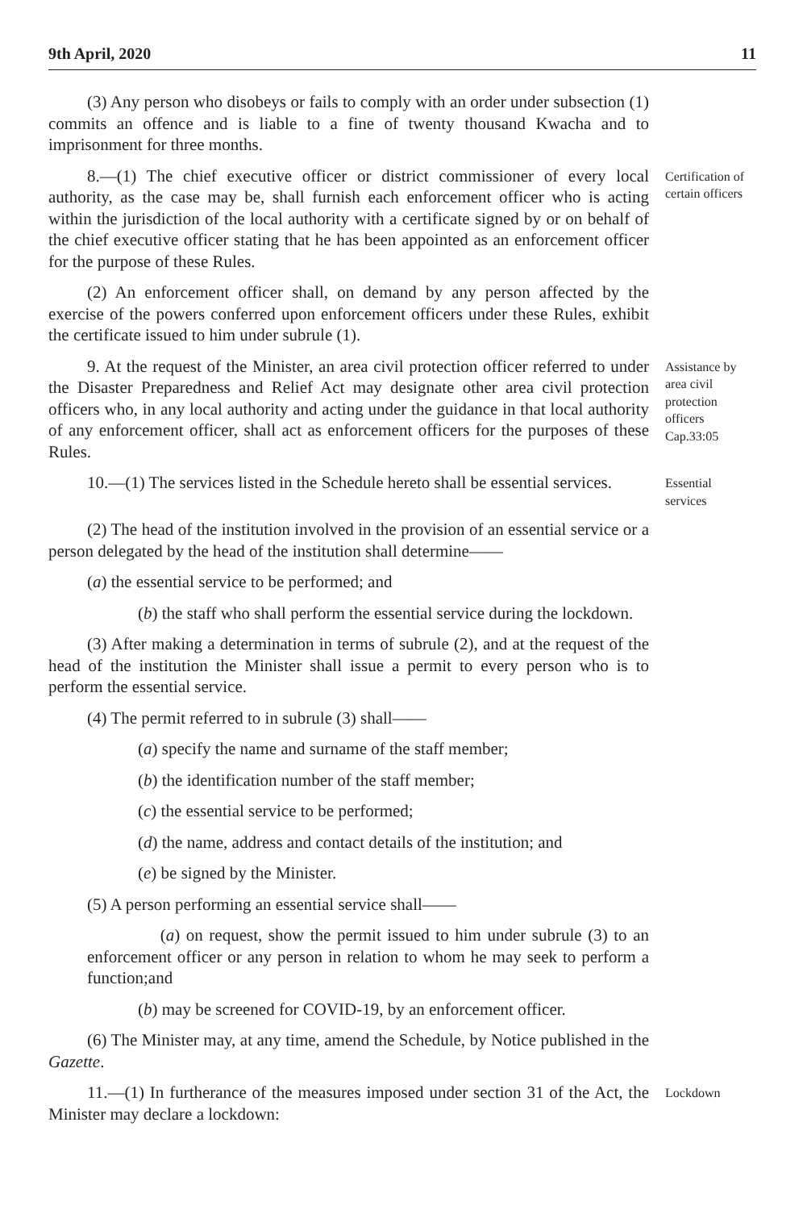9th April, 2020 11
(3) Any person who disobeys or fails to comply with an order under subsection (1) commits an offence and is liable to a fine of twenty thousand Kwacha and to imprisonment for three months.
8.—(1) The chief executive officer or district commissioner of every local authority, as the case may be, shall furnish each enforcement officer who is acting within the jurisdiction of the local authority with a certificate signed by or on behalf of the chief executive officer stating that he has been appointed as an enforcement officer for the purpose of these Rules.
Certification of certain officers
(2) An enforcement officer shall, on demand by any person affected by the exercise of the powers conferred upon enforcement officers under these Rules, exhibit the certificate issued to him under subrule (1).
9. At the request of the Minister, an area civil protection officer referred to under the Disaster Preparedness and Relief Act may designate other area civil protection officers who, in any local authority and acting under the guidance in that local authority of any enforcement officer, shall act as enforcement officers for the purposes of these Rules.
Assistance by area civil protection officers Cap.33:05
10.—(1) The services listed in the Schedule hereto shall be essential services.
Essential services
(2) The head of the institution involved in the provision of an essential service or a person delegated by the head of the institution shall determine——
(a) the essential service to be performed; and
(b) the staff who shall perform the essential service during the lockdown.
(3) After making a determination in terms of subrule (2), and at the request of the head of the institution the Minister shall issue a permit to every person who is to perform the essential service.
(4) The permit referred to in subrule (3) shall——
(a) specify the name and surname of the staff member;
(b) the identification number of the staff member;
(c) the essential service to be performed;
(d) the name, address and contact details of the institution; and
(e) be signed by the Minister.
(5) A person performing an essential service shall——
(a) on request, show the permit issued to him under subrule (3) to an enforcement officer or any person in relation to whom he may seek to perform a function;and
(b) may be screened for COVID-19, by an enforcement officer.
(6) The Minister may, at any time, amend the Schedule, by Notice published in the Gazette.
11.—(1) In furtherance of the measures imposed under section 31 of the Act, the Minister may declare a lockdown:
Lockdown